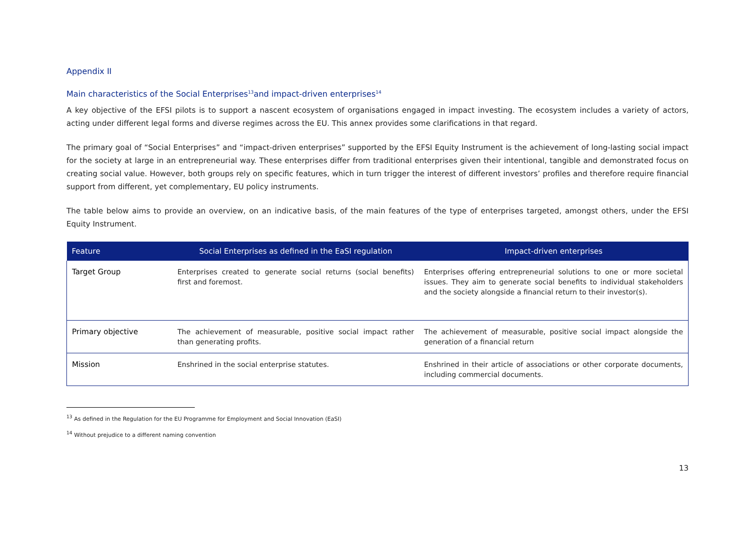Appendix II
Main characteristics of the Social Enterprises<sup>13</sup>and impact-driven enterprises<sup>14</sup>
A key objective of the EFSI pilots is to support a nascent ecosystem of organisations engaged in impact investing. The ecosystem includes a variety of actors, acting under different legal forms and diverse regimes across the EU. This annex provides some clarifications in that regard.
The primary goal of “Social Enterprises” and “impact-driven enterprises” supported by the EFSI Equity Instrument is the achievement of long-lasting social impact for the society at large in an entrepreneurial way. These enterprises differ from traditional enterprises given their intentional, tangible and demonstrated focus on creating social value. However, both groups rely on specific features, which in turn trigger the interest of different investors’ profiles and therefore require financial support from different, yet complementary, EU policy instruments.
The table below aims to provide an overview, on an indicative basis, of the main features of the type of enterprises targeted, amongst others, under the EFSI Equity Instrument.
| Feature | Social Enterprises as defined in the EaSI regulation | Impact-driven enterprises |
| --- | --- | --- |
| Target Group | Enterprises created to generate social returns (social benefits) first and foremost. | Enterprises offering entrepreneurial solutions to one or more societal issues. They aim to generate social benefits to individual stakeholders and the society alongside a financial return to their investor(s). |
| Primary objective | The achievement of measurable, positive social impact rather than generating profits. | The achievement of measurable, positive social impact alongside the generation of a financial return |
| Mission | Enshrined in the social enterprise statutes. | Enshrined in their article of associations or other corporate documents, including commercial documents. |
<sup>13</sup> As defined in the Regulation for the EU Programme for Employment and Social Innovation (EaSI)
<sup>14</sup> Without prejudice to a different naming convention
13